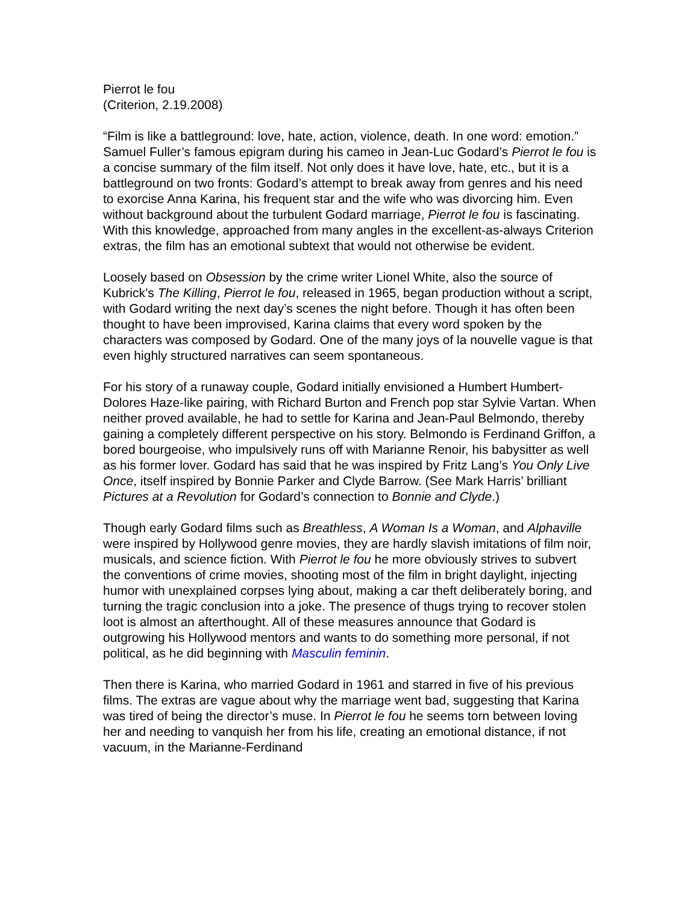Pierrot le fou
(Criterion, 2.19.2008)
“Film is like a battleground: love, hate, action, violence, death. In one word: emotion.” Samuel Fuller’s famous epigram during his cameo in Jean-Luc Godard’s Pierrot le fou is a concise summary of the film itself. Not only does it have love, hate, etc., but it is a battleground on two fronts: Godard’s attempt to break away from genres and his need to exorcise Anna Karina, his frequent star and the wife who was divorcing him. Even without background about the turbulent Godard marriage, Pierrot le fou is fascinating. With this knowledge, approached from many angles in the excellent-as-always Criterion extras, the film has an emotional subtext that would not otherwise be evident.
Loosely based on Obsession by the crime writer Lionel White, also the source of Kubrick’s The Killing, Pierrot le fou, released in 1965, began production without a script, with Godard writing the next day’s scenes the night before. Though it has often been thought to have been improvised, Karina claims that every word spoken by the characters was composed by Godard. One of the many joys of la nouvelle vague is that even highly structured narratives can seem spontaneous.
For his story of a runaway couple, Godard initially envisioned a Humbert Humbert-Dolores Haze-like pairing, with Richard Burton and French pop star Sylvie Vartan. When neither proved available, he had to settle for Karina and Jean-Paul Belmondo, thereby gaining a completely different perspective on his story. Belmondo is Ferdinand Griffon, a bored bourgeoise, who impulsively runs off with Marianne Renoir, his babysitter as well as his former lover. Godard has said that he was inspired by Fritz Lang’s You Only Live Once, itself inspired by Bonnie Parker and Clyde Barrow. (See Mark Harris’ brilliant Pictures at a Revolution for Godard’s connection to Bonnie and Clyde.)
Though early Godard films such as Breathless, A Woman Is a Woman, and Alphaville were inspired by Hollywood genre movies, they are hardly slavish imitations of film noir, musicals, and science fiction. With Pierrot le fou he more obviously strives to subvert the conventions of crime movies, shooting most of the film in bright daylight, injecting humor with unexplained corpses lying about, making a car theft deliberately boring, and turning the tragic conclusion into a joke. The presence of thugs trying to recover stolen loot is almost an afterthought. All of these measures announce that Godard is outgrowing his Hollywood mentors and wants to do something more personal, if not political, as he did beginning with Masculin feminin.
Then there is Karina, who married Godard in 1961 and starred in five of his previous films. The extras are vague about why the marriage went bad, suggesting that Karina was tired of being the director’s muse. In Pierrot le fou he seems torn between loving her and needing to vanquish her from his life, creating an emotional distance, if not vacuum, in the Marianne-Ferdinand